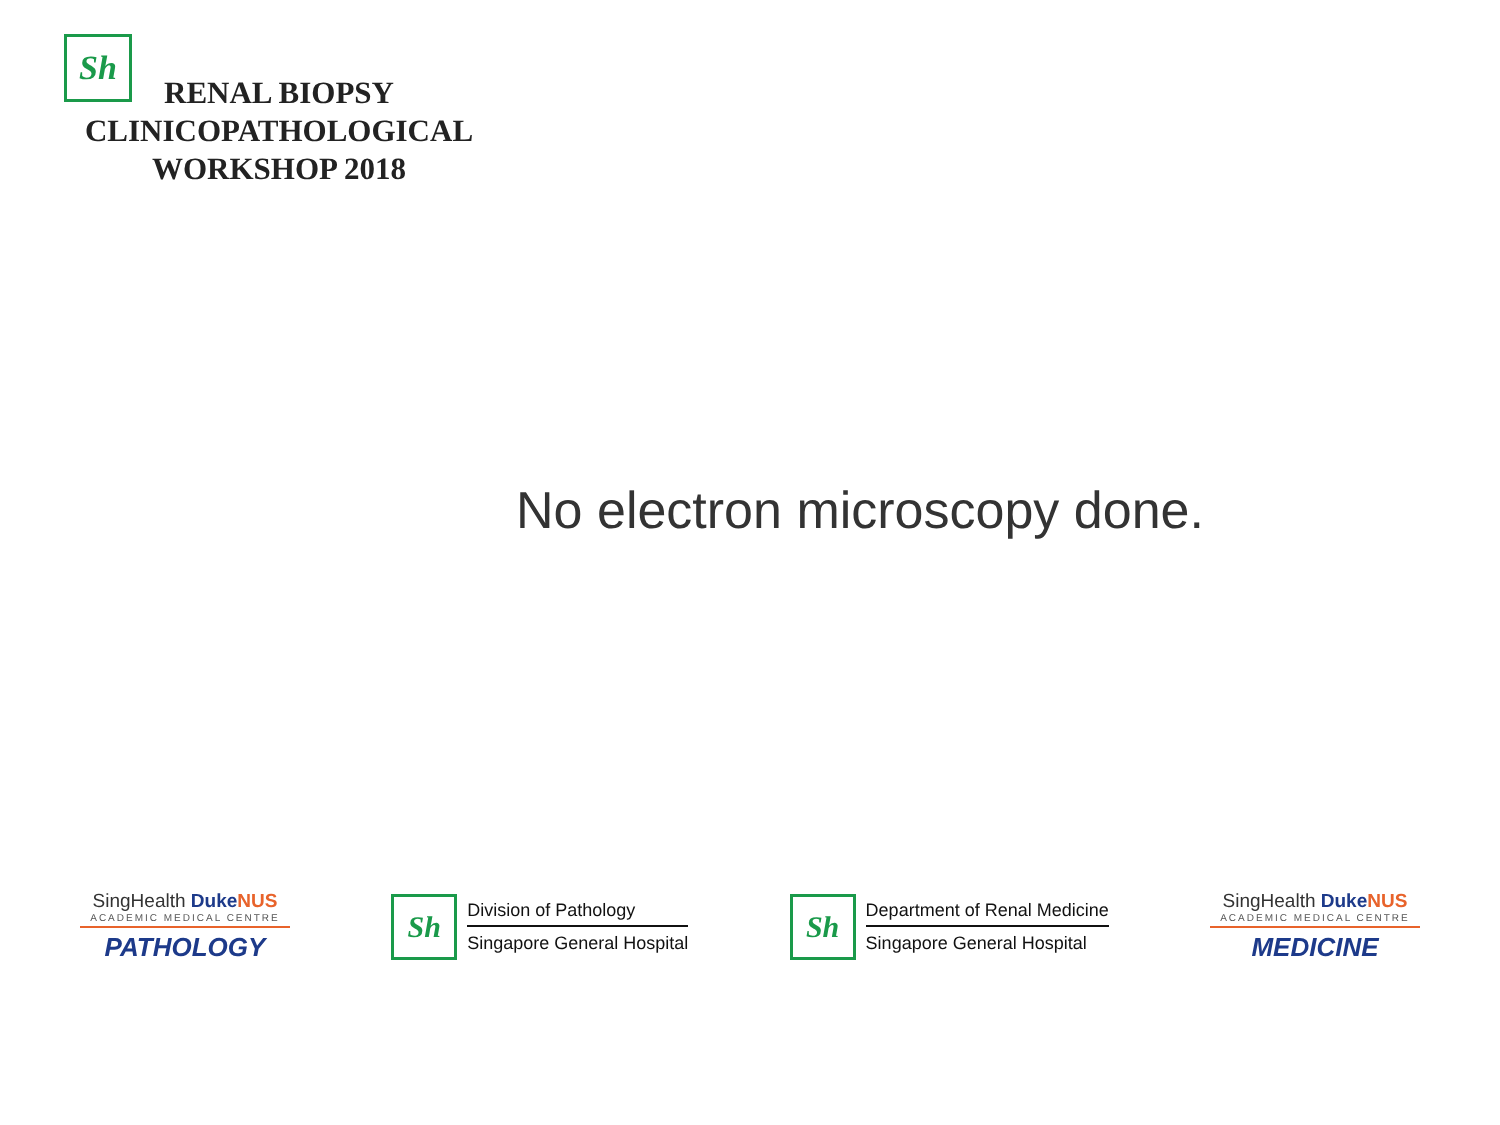Sh
RENAL BIOPSY
CLINICOPATHOLOGICAL
WORKSHOP 2018
No electron microscopy done.
SingHealth Duke NUS
ACADEMIC MEDICAL CENTRE
PATHOLOGY
Sh
Division of Pathology
Singapore General Hospital
Sh
Department of Renal Medicine
Singapore General Hospital
SingHealth Duke NUS
ACADEMIC MEDICAL CENTRE
MEDICINE